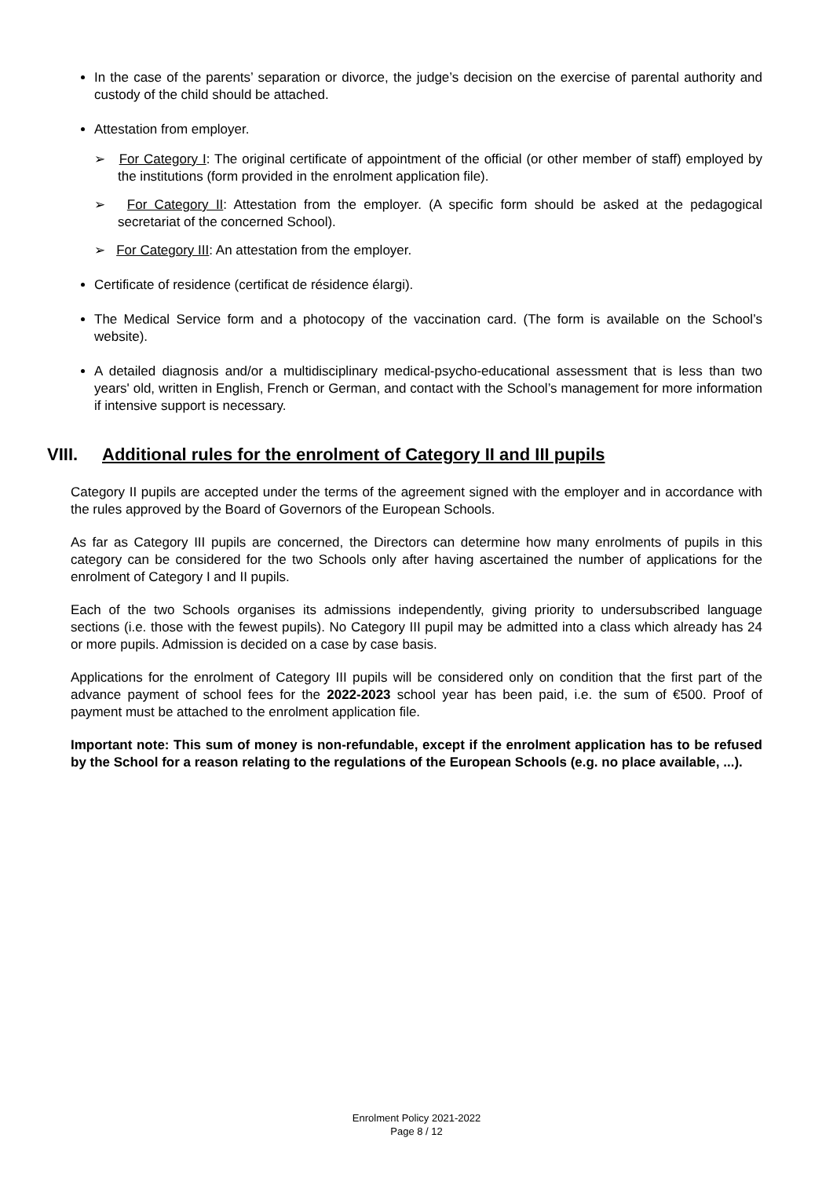In the case of the parents’ separation or divorce, the judge’s decision on the exercise of parental authority and custody of the child should be attached.
Attestation from employer.
➢ For Category I: The original certificate of appointment of the official (or other member of staff) employed by the institutions (form provided in the enrolment application file).
➢ For Category II: Attestation from the employer. (A specific form should be asked at the pedagogical secretariat of the concerned School).
➢ For Category III: An attestation from the employer.
Certificate of residence (certificat de résidence élargi).
The Medical Service form and a photocopy of the vaccination card. (The form is available on the School’s website).
A detailed diagnosis and/or a multidisciplinary medical-psycho-educational assessment that is less than two years' old, written in English, French or German, and contact with the School’s management for more information if intensive support is necessary.
VIII. Additional rules for the enrolment of Category II and III pupils
Category II pupils are accepted under the terms of the agreement signed with the employer and in accordance with the rules approved by the Board of Governors of the European Schools.
As far as Category III pupils are concerned, the Directors can determine how many enrolments of pupils in this category can be considered for the two Schools only after having ascertained the number of applications for the enrolment of Category I and II pupils.
Each of the two Schools organises its admissions independently, giving priority to undersubscribed language sections (i.e. those with the fewest pupils). No Category III pupil may be admitted into a class which already has 24 or more pupils. Admission is decided on a case by case basis.
Applications for the enrolment of Category III pupils will be considered only on condition that the first part of the advance payment of school fees for the 2022-2023 school year has been paid, i.e. the sum of €500. Proof of payment must be attached to the enrolment application file.
Important note: This sum of money is non-refundable, except if the enrolment application has to be refused by the School for a reason relating to the regulations of the European Schools (e.g. no place available, ...).
Enrolment Policy 2021-2022
Page 8 / 12